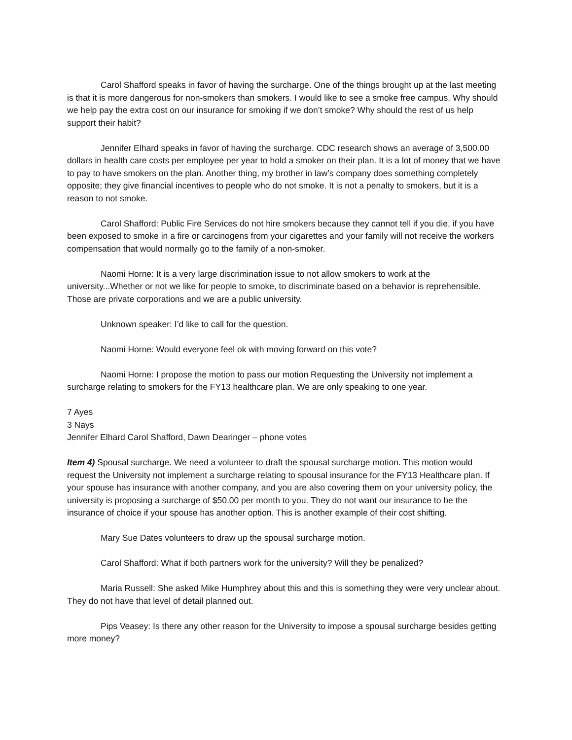Carol Shafford speaks in favor of having the surcharge. One of the things brought up at the last meeting is that it is more dangerous for non-smokers than smokers. I would like to see a smoke free campus. Why should we help pay the extra cost on our insurance for smoking if we don’t smoke? Why should the rest of us help support their habit?
Jennifer Elhard speaks in favor of having the surcharge. CDC research shows an average of 3,500.00 dollars in health care costs per employee per year to hold a smoker on their plan. It is a lot of money that we have to pay to have smokers on the plan. Another thing, my brother in law’s company does something completely opposite; they give financial incentives to people who do not smoke. It is not a penalty to smokers, but it is a reason to not smoke.
Carol Shafford: Public Fire Services do not hire smokers because they cannot tell if you die, if you have been exposed to smoke in a fire or carcinogens from your cigarettes and your family will not receive the workers compensation that would normally go to the family of a non-smoker.
Naomi Horne: It is a very large discrimination issue to not allow smokers to work at the university...Whether or not we like for people to smoke, to discriminate based on a behavior is reprehensible. Those are private corporations and we are a public university.
Unknown speaker: I’d like to call for the question.
Naomi Horne: Would everyone feel ok with moving forward on this vote?
Naomi Horne: I propose the motion to pass our motion Requesting the University not implement a surcharge relating to smokers for the FY13 healthcare plan. We are only speaking to one year.
7 Ayes
3 Nays
Jennifer Elhard Carol Shafford, Dawn Dearinger – phone votes
Item 4) Spousal surcharge. We need a volunteer to draft the spousal surcharge motion. This motion would request the University not implement a surcharge relating to spousal insurance for the FY13 Healthcare plan. If your spouse has insurance with another company, and you are also covering them on your university policy, the university is proposing a surcharge of $50.00 per month to you. They do not want our insurance to be the insurance of choice if your spouse has another option. This is another example of their cost shifting.
Mary Sue Dates volunteers to draw up the spousal surcharge motion.
Carol Shafford: What if both partners work for the university? Will they be penalized?
Maria Russell: She asked Mike Humphrey about this and this is something they were very unclear about. They do not have that level of detail planned out.
Pips Veasey: Is there any other reason for the University to impose a spousal surcharge besides getting more money?